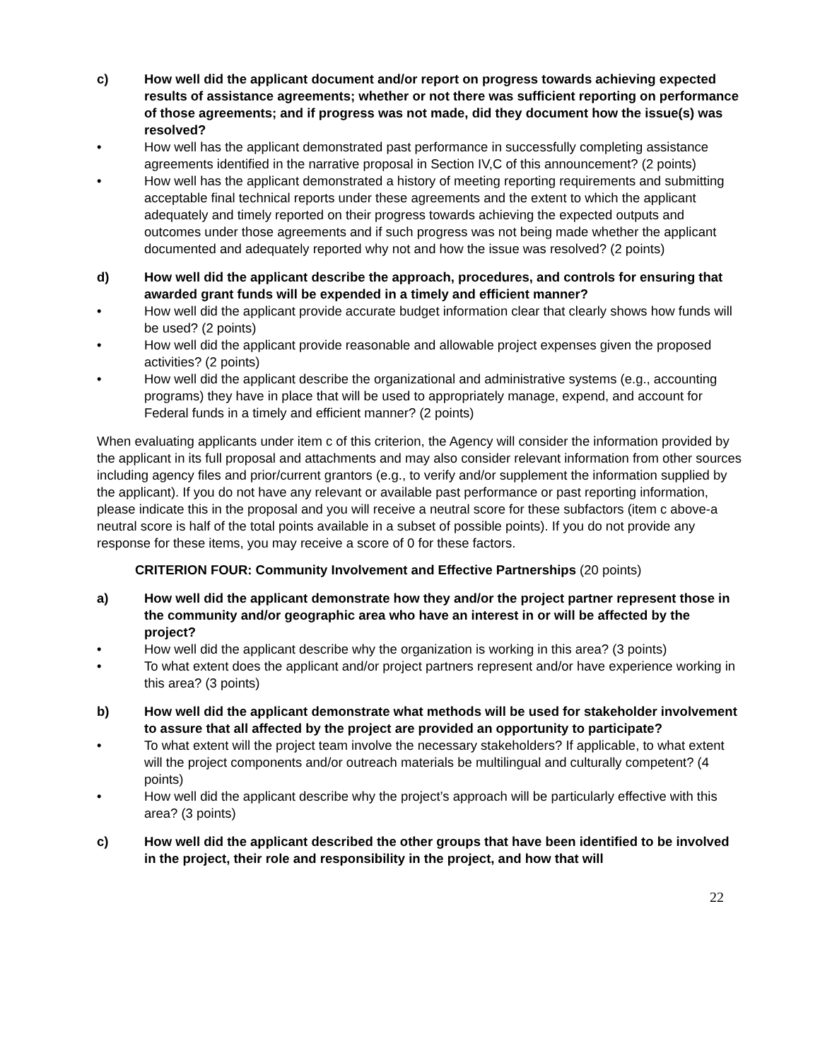c) How well did the applicant document and/or report on progress towards achieving expected results of assistance agreements; whether or not there was sufficient reporting on performance of those agreements; and if progress was not made, did they document how the issue(s) was resolved?
• How well has the applicant demonstrated past performance in successfully completing assistance agreements identified in the narrative proposal in Section IV,C of this announcement? (2 points)
• How well has the applicant demonstrated a history of meeting reporting requirements and submitting acceptable final technical reports under these agreements and the extent to which the applicant adequately and timely reported on their progress towards achieving the expected outputs and outcomes under those agreements and if such progress was not being made whether the applicant documented and adequately reported why not and how the issue was resolved? (2 points)
d) How well did the applicant describe the approach, procedures, and controls for ensuring that awarded grant funds will be expended in a timely and efficient manner?
• How well did the applicant provide accurate budget information clear that clearly shows how funds will be used? (2 points)
• How well did the applicant provide reasonable and allowable project expenses given the proposed activities? (2 points)
• How well did the applicant describe the organizational and administrative systems (e.g., accounting programs) they have in place that will be used to appropriately manage, expend, and account for Federal funds in a timely and efficient manner? (2 points)
When evaluating applicants under item c of this criterion, the Agency will consider the information provided by the applicant in its full proposal and attachments and may also consider relevant information from other sources including agency files and prior/current grantors (e.g., to verify and/or supplement the information supplied by the applicant). If you do not have any relevant or available past performance or past reporting information, please indicate this in the proposal and you will receive a neutral score for these subfactors (item c above-a neutral score is half of the total points available in a subset of possible points). If you do not provide any response for these items, you may receive a score of 0 for these factors.
CRITERION FOUR: Community Involvement and Effective Partnerships (20 points)
a) How well did the applicant demonstrate how they and/or the project partner represent those in the community and/or geographic area who have an interest in or will be affected by the project?
• How well did the applicant describe why the organization is working in this area? (3 points)
• To what extent does the applicant and/or project partners represent and/or have experience working in this area? (3 points)
b) How well did the applicant demonstrate what methods will be used for stakeholder involvement to assure that all affected by the project are provided an opportunity to participate?
• To what extent will the project team involve the necessary stakeholders? If applicable, to what extent will the project components and/or outreach materials be multilingual and culturally competent? (4 points)
• How well did the applicant describe why the project’s approach will be particularly effective with this area? (3 points)
c) How well did the applicant described the other groups that have been identified to be involved in the project, their role and responsibility in the project, and how that will
22